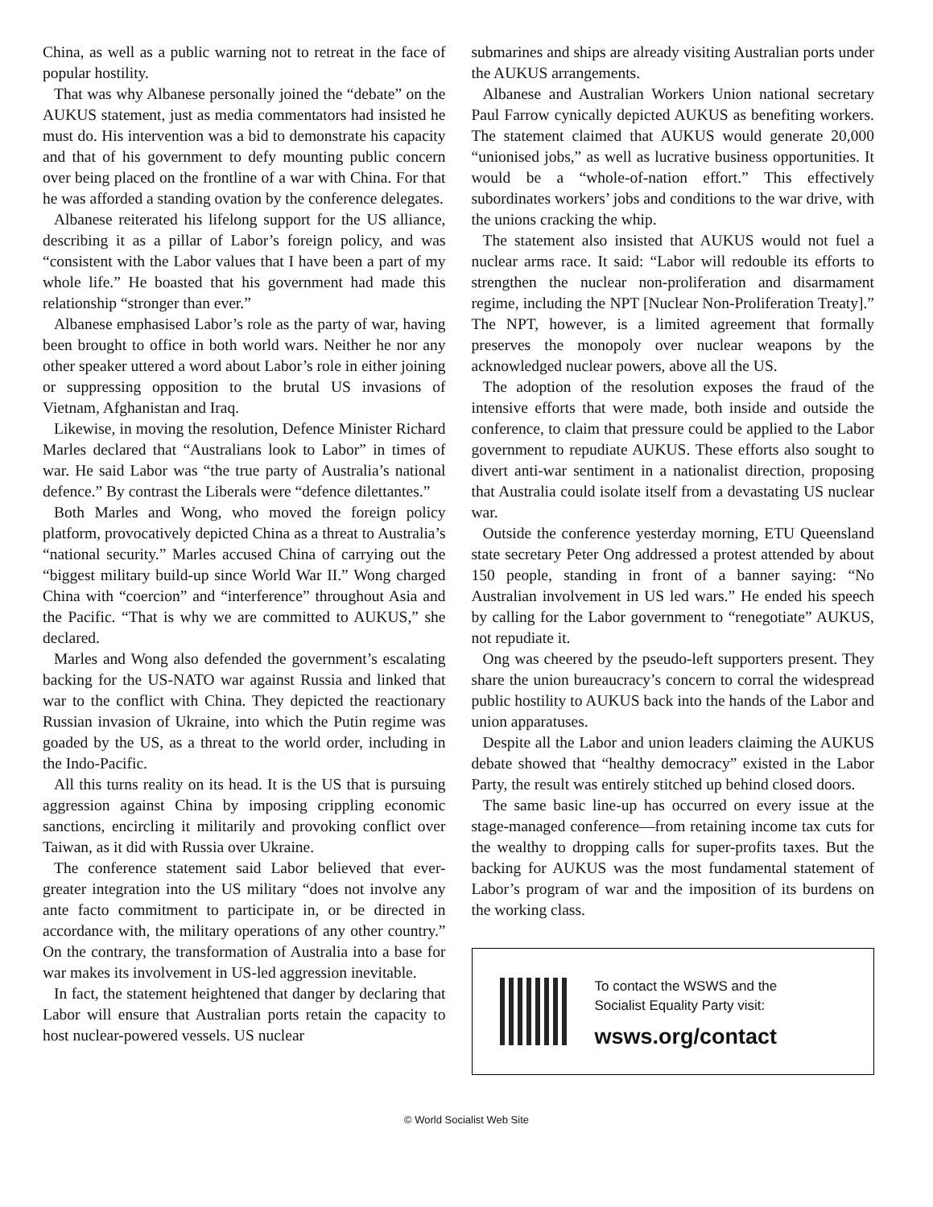China, as well as a public warning not to retreat in the face of popular hostility.
That was why Albanese personally joined the “debate” on the AUKUS statement, just as media commentators had insisted he must do. His intervention was a bid to demonstrate his capacity and that of his government to defy mounting public concern over being placed on the frontline of a war with China. For that he was afforded a standing ovation by the conference delegates.
Albanese reiterated his lifelong support for the US alliance, describing it as a pillar of Labor’s foreign policy, and was “consistent with the Labor values that I have been a part of my whole life.” He boasted that his government had made this relationship “stronger than ever.”
Albanese emphasised Labor’s role as the party of war, having been brought to office in both world wars. Neither he nor any other speaker uttered a word about Labor’s role in either joining or suppressing opposition to the brutal US invasions of Vietnam, Afghanistan and Iraq.
Likewise, in moving the resolution, Defence Minister Richard Marles declared that “Australians look to Labor” in times of war. He said Labor was “the true party of Australia’s national defence.” By contrast the Liberals were “defence dilettantes.”
Both Marles and Wong, who moved the foreign policy platform, provocatively depicted China as a threat to Australia’s “national security.” Marles accused China of carrying out the “biggest military build-up since World War II.” Wong charged China with “coercion” and “interference” throughout Asia and the Pacific. “That is why we are committed to AUKUS,” she declared.
Marles and Wong also defended the government’s escalating backing for the US-NATO war against Russia and linked that war to the conflict with China. They depicted the reactionary Russian invasion of Ukraine, into which the Putin regime was goaded by the US, as a threat to the world order, including in the Indo-Pacific.
All this turns reality on its head. It is the US that is pursuing aggression against China by imposing crippling economic sanctions, encircling it militarily and provoking conflict over Taiwan, as it did with Russia over Ukraine.
The conference statement said Labor believed that ever-greater integration into the US military “does not involve any ante facto commitment to participate in, or be directed in accordance with, the military operations of any other country.” On the contrary, the transformation of Australia into a base for war makes its involvement in US-led aggression inevitable.
In fact, the statement heightened that danger by declaring that Labor will ensure that Australian ports retain the capacity to host nuclear-powered vessels. US nuclear
submarines and ships are already visiting Australian ports under the AUKUS arrangements.
Albanese and Australian Workers Union national secretary Paul Farrow cynically depicted AUKUS as benefiting workers. The statement claimed that AUKUS would generate 20,000 “unionised jobs,” as well as lucrative business opportunities. It would be a “whole-of-nation effort.” This effectively subordinates workers’ jobs and conditions to the war drive, with the unions cracking the whip.
The statement also insisted that AUKUS would not fuel a nuclear arms race. It said: “Labor will redouble its efforts to strengthen the nuclear non-proliferation and disarmament regime, including the NPT [Nuclear Non-Proliferation Treaty].” The NPT, however, is a limited agreement that formally preserves the monopoly over nuclear weapons by the acknowledged nuclear powers, above all the US.
The adoption of the resolution exposes the fraud of the intensive efforts that were made, both inside and outside the conference, to claim that pressure could be applied to the Labor government to repudiate AUKUS. These efforts also sought to divert anti-war sentiment in a nationalist direction, proposing that Australia could isolate itself from a devastating US nuclear war.
Outside the conference yesterday morning, ETU Queensland state secretary Peter Ong addressed a protest attended by about 150 people, standing in front of a banner saying: “No Australian involvement in US led wars.” He ended his speech by calling for the Labor government to “renegotiate” AUKUS, not repudiate it.
Ong was cheered by the pseudo-left supporters present. They share the union bureaucracy’s concern to corral the widespread public hostility to AUKUS back into the hands of the Labor and union apparatuses.
Despite all the Labor and union leaders claiming the AUKUS debate showed that “healthy democracy” existed in the Labor Party, the result was entirely stitched up behind closed doors.
The same basic line-up has occurred on every issue at the stage-managed conference—from retaining income tax cuts for the wealthy to dropping calls for super-profits taxes. But the backing for AUKUS was the most fundamental statement of Labor’s program of war and the imposition of its burdens on the working class.
To contact the WSWS and the
Socialist Equality Party visit:
wsws.org/contact
© World Socialist Web Site